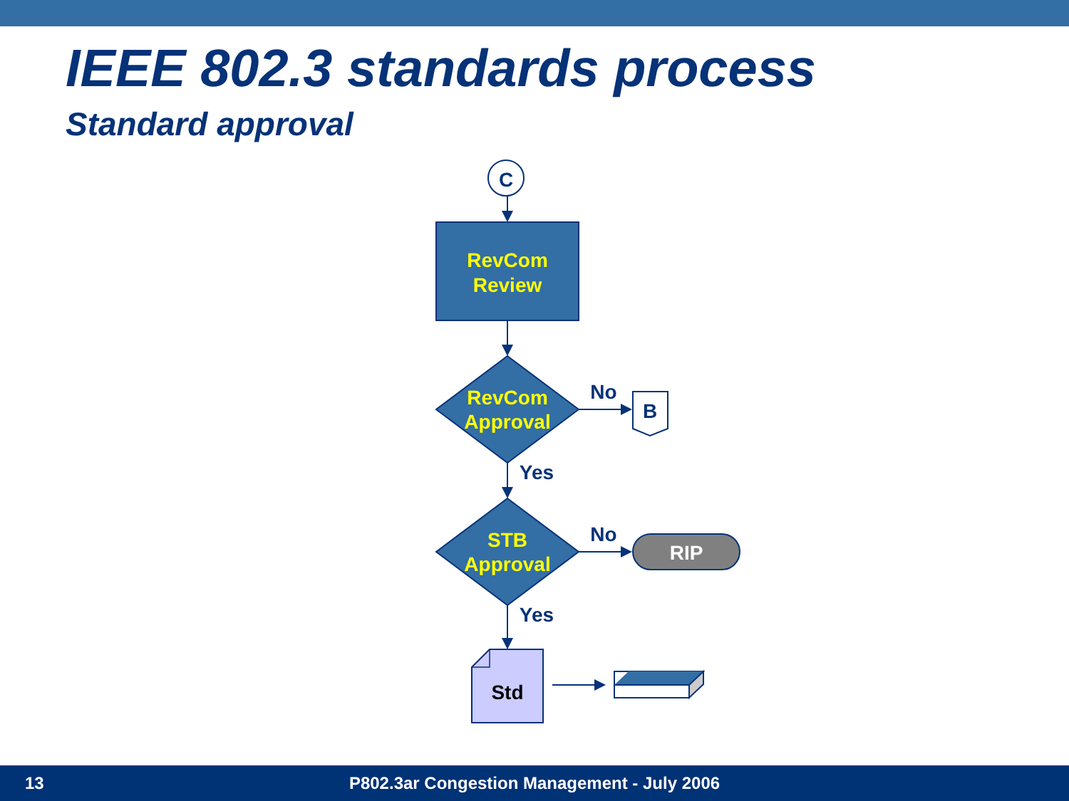IEEE 802.3 standards process
Standard approval
C
RevCom
Review
RevCom
Approval
STB
Approval
No
No
Yes
Yes
B
RIP
Std
13 P802.3ar Congestion Management - July 2006